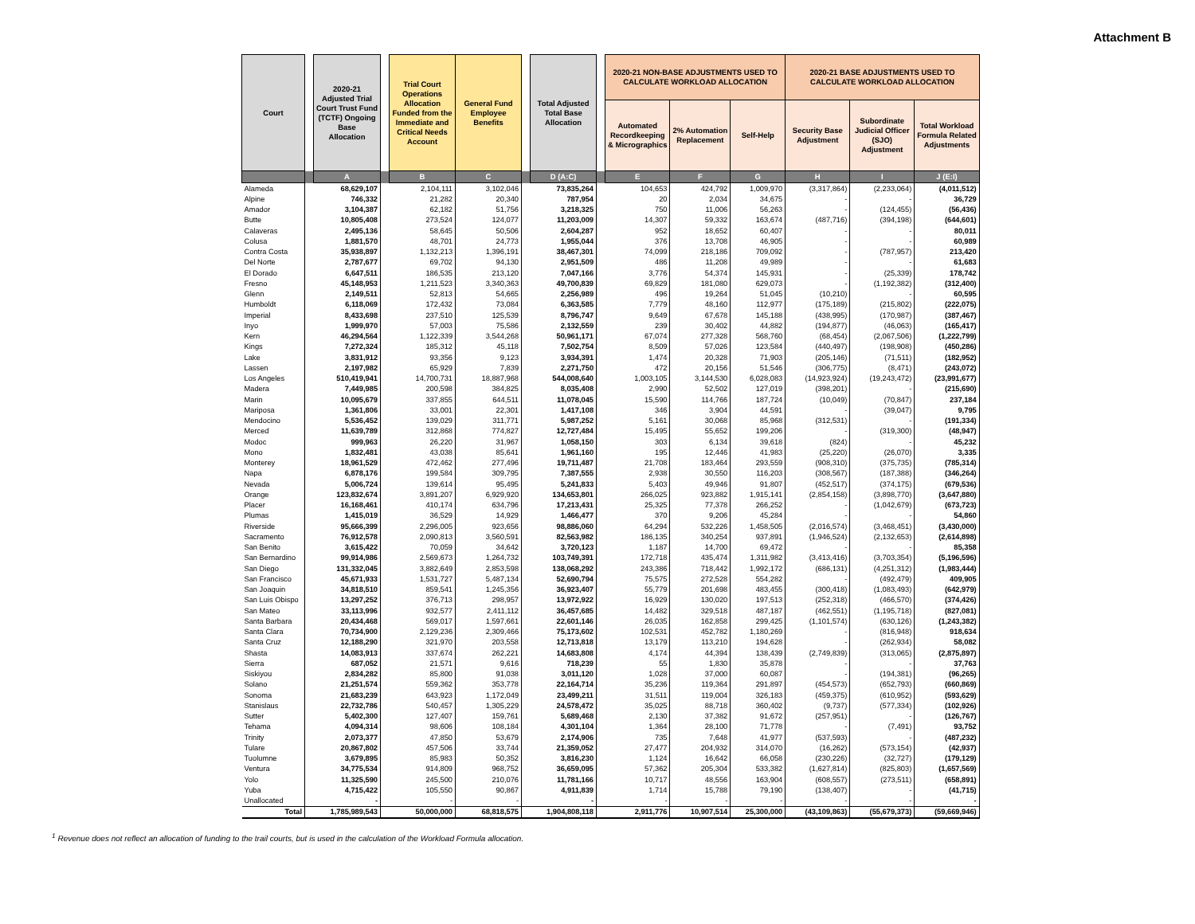Attachment B
| Court | | 2020-21 Adjusted Trial Court Trust Fund (TCTF) Ongoing Base Allocation | | Trial Court Operations Allocation Funded from the Immediate and Critical Needs Account | General Fund Employee Benefits | | Total Adjusted Total Base Allocation | | 2020-21 NON-BASE ADJUSTMENTS USED TO CALCULATE WORKLOAD ALLOCATION | | | 2020-21 BASE ADJUSTMENTS USED TO CALCULATE WORKLOAD ALLOCATION | | |
| --- | --- | --- | --- | --- | --- | --- | --- | --- | --- | --- | --- | --- | --- | --- |
| | | | | | | | | | Automated Recordkeeping & Micrographics | 2% Automation Replacement | Self-Help | Security Base Adjustment | Subordinate Judicial Officer (SJO) Adjustment | Total Workload Formula Related Adjustments |
| | | A | | B | C | | D (A:C) | | E | F | G | H | I | J (E:I) |
| Alameda | | 68,629,107 | | 2,104,111 | 3,102,046 | | 73,835,264 | | 104,653 | 424,792 | 1,009,970 | (3,317,864) | (2,233,064) | (4,011,512) |
| Alpine | | 746,332 | | 21,282 | 20,340 | | 787,954 | | 20 | 2,034 | 34,675 | - | - | 36,729 |
| Amador | | 3,104,387 | | 62,182 | 51,756 | | 3,218,325 | | 750 | 11,006 | 56,263 | - | (124,455) | (56,436) |
| Butte | | 10,805,408 | | 273,524 | 124,077 | | 11,203,009 | | 14,307 | 59,332 | 163,674 | (487,716) | (394,198) | (644,601) |
| Calaveras | | 2,495,136 | | 58,645 | 50,506 | | 2,604,287 | | 952 | 18,652 | 60,407 | - | - | 80,011 |
| Colusa | | 1,881,570 | | 48,701 | 24,773 | | 1,955,044 | | 376 | 13,708 | 46,905 | - | - | 60,989 |
| Contra Costa | | 35,938,897 | | 1,132,213 | 1,396,191 | | 38,467,301 | | 74,099 | 218,186 | 709,092 | - | (787,957) | 213,420 |
| Del Norte | | 2,787,677 | | 69,702 | 94,130 | | 2,951,509 | | 486 | 11,208 | 49,989 | - | - | 61,683 |
| El Dorado | | 6,647,511 | | 186,535 | 213,120 | | 7,047,166 | | 3,776 | 54,374 | 145,931 | - | (25,339) | 178,742 |
| Fresno | | 45,148,953 | | 1,211,523 | 3,340,363 | | 49,700,839 | | 69,829 | 181,080 | 629,073 | - | (1,192,382) | (312,400) |
| Glenn | | 2,149,511 | | 52,813 | 54,665 | | 2,256,989 | | 496 | 19,264 | 51,045 | (10,210) | - | 60,595 |
| Humboldt | | 6,118,069 | | 172,432 | 73,084 | | 6,363,585 | | 7,779 | 48,160 | 112,977 | (175,189) | (215,802) | (222,075) |
| Imperial | | 8,433,698 | | 237,510 | 125,539 | | 8,796,747 | | 9,649 | 67,678 | 145,188 | (438,995) | (170,987) | (387,467) |
| Inyo | | 1,999,970 | | 57,003 | 75,586 | | 2,132,559 | | 239 | 30,402 | 44,882 | (194,877) | (46,063) | (165,417) |
| Kern | | 46,294,564 | | 1,122,339 | 3,544,268 | | 50,961,171 | | 67,074 | 277,328 | 568,760 | (68,454) | (2,067,506) | (1,222,799) |
| Kings | | 7,272,324 | | 185,312 | 45,118 | | 7,502,754 | | 8,509 | 57,026 | 123,584 | (440,497) | (198,908) | (450,286) |
| Lake | | 3,831,912 | | 93,356 | 9,123 | | 3,934,391 | | 1,474 | 20,328 | 71,903 | (205,146) | (71,511) | (182,952) |
| Lassen | | 2,197,982 | | 65,929 | 7,839 | | 2,271,750 | | 472 | 20,156 | 51,546 | (306,775) | (8,471) | (243,072) |
| Los Angeles | | 510,419,941 | | 14,700,731 | 18,887,968 | | 544,008,640 | | 1,003,105 | 3,144,530 | 6,028,083 | (14,923,924) | (19,243,472) | (23,991,677) |
| Madera | | 7,449,985 | | 200,598 | 384,825 | | 8,035,408 | | 2,990 | 52,502 | 127,019 | (398,201) | - | (215,690) |
| Marin | | 10,095,679 | | 337,855 | 644,511 | | 11,078,045 | | 15,590 | 114,766 | 187,724 | (10,049) | (70,847) | 237,184 |
| Mariposa | | 1,361,806 | | 33,001 | 22,301 | | 1,417,108 | | 346 | 3,904 | 44,591 | - | (39,047) | 9,795 |
| Mendocino | | 5,536,452 | | 139,029 | 311,771 | | 5,987,252 | | 5,161 | 30,068 | 85,968 | (312,531) | - | (191,334) |
| Merced | | 11,639,789 | | 312,868 | 774,827 | | 12,727,484 | | 15,495 | 55,652 | 199,206 | - | (319,300) | (48,947) |
| Modoc | | 999,963 | | 26,220 | 31,967 | | 1,058,150 | | 303 | 6,134 | 39,618 | (824) | - | 45,232 |
| Mono | | 1,832,481 | | 43,038 | 85,641 | | 1,961,160 | | 195 | 12,446 | 41,983 | (25,220) | (26,070) | 3,335 |
| Monterey | | 18,961,529 | | 472,462 | 277,496 | | 19,711,487 | | 21,708 | 183,464 | 293,559 | (908,310) | (375,735) | (785,314) |
| Napa | | 6,878,176 | | 199,584 | 309,795 | | 7,387,555 | | 2,938 | 30,550 | 116,203 | (308,567) | (187,388) | (346,264) |
| Nevada | | 5,006,724 | | 139,614 | 95,495 | | 5,241,833 | | 5,403 | 49,946 | 91,807 | (452,517) | (374,175) | (679,536) |
| Orange | | 123,832,674 | | 3,891,207 | 6,929,920 | | 134,653,801 | | 266,025 | 923,882 | 1,915,141 | (2,854,158) | (3,898,770) | (3,647,880) |
| Placer | | 16,168,461 | | 410,174 | 634,796 | | 17,213,431 | | 25,325 | 77,378 | 266,252 | - | (1,042,679) | (673,723) |
| Plumas | | 1,415,019 | | 36,529 | 14,929 | | 1,466,477 | | 370 | 9,206 | 45,284 | - | - | 54,860 |
| Riverside | | 95,666,399 | | 2,296,005 | 923,656 | | 98,886,060 | | 64,294 | 532,226 | 1,458,505 | (2,016,574) | (3,468,451) | (3,430,000) |
| Sacramento | | 76,912,578 | | 2,090,813 | 3,560,591 | | 82,563,982 | | 186,135 | 340,254 | 937,891 | (1,946,524) | (2,132,653) | (2,614,898) |
| San Benito | | 3,615,422 | | 70,059 | 34,642 | | 3,720,123 | | 1,187 | 14,700 | 69,472 | - | - | 85,358 |
| San Bernardino | | 99,914,986 | | 2,569,673 | 1,264,732 | | 103,749,391 | | 172,718 | 435,474 | 1,311,982 | (3,413,416) | (3,703,354) | (5,196,596) |
| San Diego | | 131,332,045 | | 3,882,649 | 2,853,598 | | 138,068,292 | | 243,386 | 718,442 | 1,992,172 | (686,131) | (4,251,312) | (1,983,444) |
| San Francisco | | 45,671,933 | | 1,531,727 | 5,487,134 | | 52,690,794 | | 75,575 | 272,528 | 554,282 | - | (492,479) | 409,905 |
| San Joaquin | | 34,818,510 | | 859,541 | 1,245,356 | | 36,923,407 | | 55,779 | 201,698 | 483,455 | (300,418) | (1,083,493) | (642,979) |
| San Luis Obispo | | 13,297,252 | | 376,713 | 298,957 | | 13,972,922 | | 16,929 | 130,020 | 197,513 | (252,318) | (466,570) | (374,426) |
| San Mateo | | 33,113,996 | | 932,577 | 2,411,112 | | 36,457,685 | | 14,482 | 329,518 | 487,187 | (462,551) | (1,195,718) | (827,081) |
| Santa Barbara | | 20,434,468 | | 569,017 | 1,597,661 | | 22,601,146 | | 26,035 | 162,858 | 299,425 | (1,101,574) | (630,126) | (1,243,382) |
| Santa Clara | | 70,734,900 | | 2,129,236 | 2,309,466 | | 75,173,602 | | 102,531 | 452,782 | 1,180,269 | - | (816,948) | 918,634 |
| Santa Cruz | | 12,188,290 | | 321,970 | 203,558 | | 12,713,818 | | 13,179 | 113,210 | 194,628 | - | (262,934) | 58,082 |
| Shasta | | 14,083,913 | | 337,674 | 262,221 | | 14,683,808 | | 4,174 | 44,394 | 138,439 | (2,749,839) | (313,065) | (2,875,897) |
| Sierra | | 687,052 | | 21,571 | 9,616 | | 718,239 | | 55 | 1,830 | 35,878 | - | - | 37,763 |
| Siskiyou | | 2,834,282 | | 85,800 | 91,038 | | 3,011,120 | | 1,028 | 37,000 | 60,087 | - | (194,381) | (96,265) |
| Solano | | 21,251,574 | | 559,362 | 353,778 | | 22,164,714 | | 35,236 | 119,364 | 291,897 | (454,573) | (652,793) | (660,869) |
| Sonoma | | 21,683,239 | | 643,923 | 1,172,049 | | 23,499,211 | | 31,511 | 119,004 | 326,183 | (459,375) | (610,952) | (593,629) |
| Stanislaus | | 22,732,786 | | 540,457 | 1,305,229 | | 24,578,472 | | 35,025 | 88,718 | 360,402 | (9,737) | (577,334) | (102,926) |
| Sutter | | 5,402,300 | | 127,407 | 159,761 | | 5,689,468 | | 2,130 | 37,382 | 91,672 | (257,951) | - | (126,767) |
| Tehama | | 4,094,314 | | 98,606 | 108,184 | | 4,301,104 | | 1,364 | 28,100 | 71,778 | - | (7,491) | 93,752 |
| Trinity | | 2,073,377 | | 47,850 | 53,679 | | 2,174,906 | | 735 | 7,648 | 41,977 | (537,593) | - | (487,232) |
| Tulare | | 20,867,802 | | 457,506 | 33,744 | | 21,359,052 | | 27,477 | 204,932 | 314,070 | (16,262) | (573,154) | (42,937) |
| Tuolumne | | 3,679,895 | | 85,983 | 50,352 | | 3,816,230 | | 1,124 | 16,642 | 66,058 | (230,226) | (32,727) | (179,129) |
| Ventura | | 34,775,534 | | 914,809 | 968,752 | | 36,659,095 | | 57,362 | 205,304 | 533,382 | (1,627,814) | (825,803) | (1,657,569) |
| Yolo | | 11,325,590 | | 245,500 | 210,076 | | 11,781,166 | | 10,717 | 48,556 | 163,904 | (608,557) | (273,511) | (658,891) |
| Yuba | | 4,715,422 | | 105,550 | 90,867 | | 4,911,839 | | 1,714 | 15,788 | 79,190 | (138,407) | - | (41,715) |
| Unallocated | | - | | - | - | | - | | - | - | - | - | - | - |
| Total | | 1,785,989,543 | | 50,000,000 | 68,818,575 | | 1,904,808,118 | | 2,911,776 | 10,907,514 | 25,300,000 | (43,109,863) | (55,679,373) | (59,669,946) |
<sup>1</sup> Revenue does not reflect an allocation of funding to the trail courts, but is used in the calculation of the Workload Formula allocation.